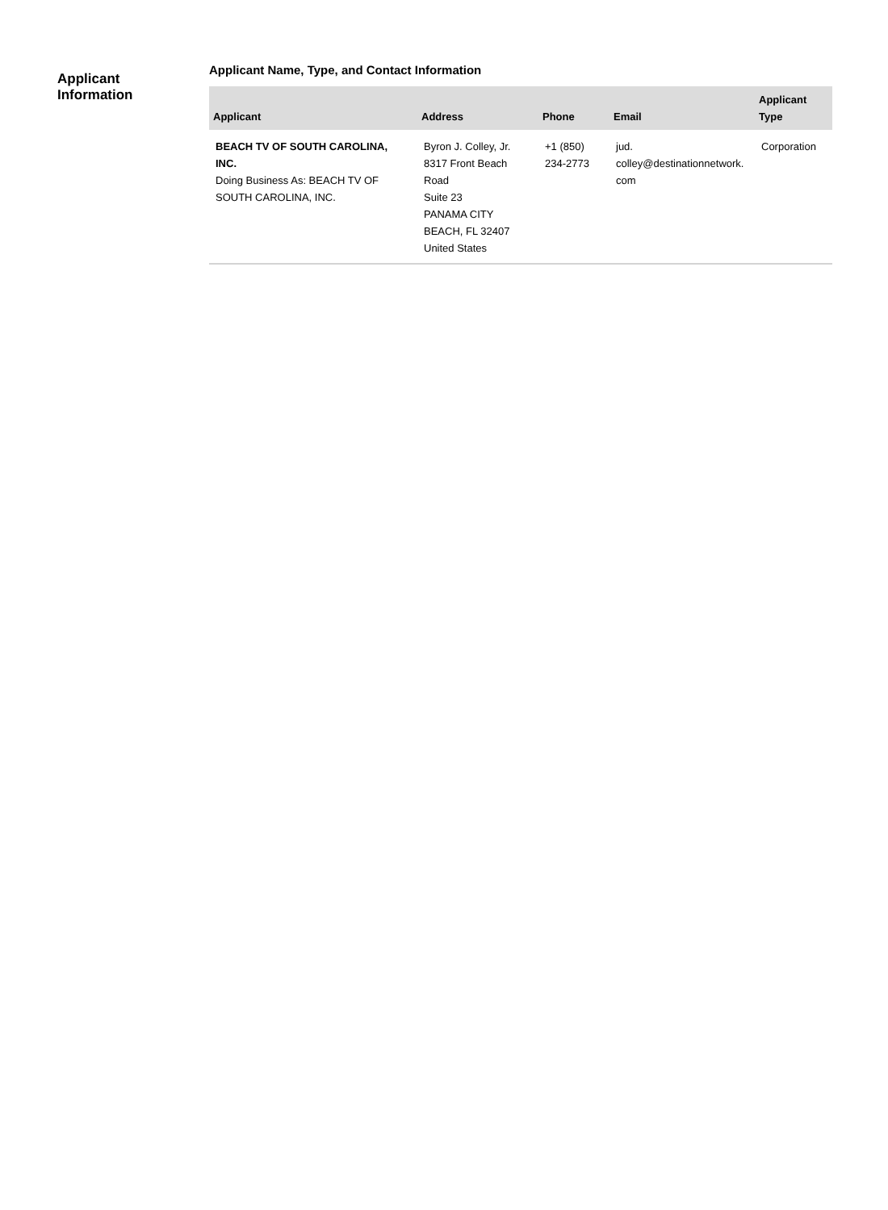Applicant
Information
Applicant Name, Type, and Contact Information
| Applicant | Address | Phone | Email | Applicant Type |
| --- | --- | --- | --- | --- |
| BEACH TV OF SOUTH CAROLINA, INC. Doing Business As: BEACH TV OF SOUTH CAROLINA, INC. | Byron J. Colley, Jr. 8317 Front Beach Road Suite 23 PANAMA CITY BEACH, FL 32407 United States | +1 (850) 234-2773 | jud. colley@destinationnetwork. com | Corporation |